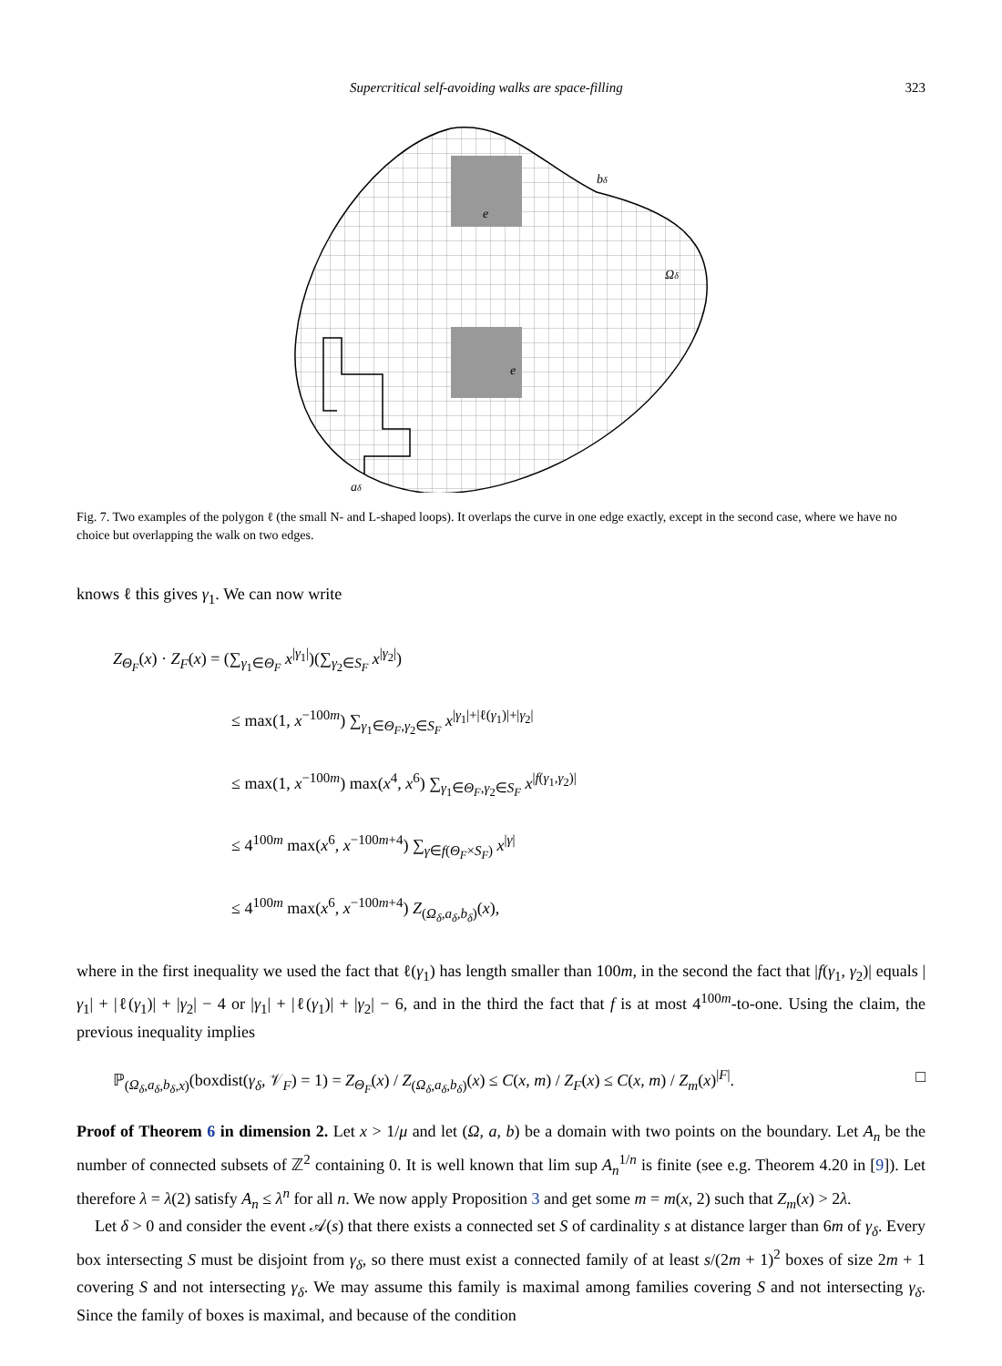Supercritical self-avoiding walks are space-filling 323
e
e
bδ
Ωδ
aδ
Fig. 7. Two examples of the polygon ℓ (the small N- and L-shaped loops). It overlaps the curve in one edge exactly, except in the second case, where we have no choice but overlapping the walk on two edges.
knows ℓ this gives γ<sub>1</sub>. We can now write
Z<sub>Θ<sub>F</sub></sub>(x) · Z<sub>F</sub>(x) = (∑<sub>γ<sub>1</sub>∈Θ<sub>F</sub></sub> x<sup>|γ<sub>1</sub>|</sup>)(∑<sub>γ<sub>2</sub>∈S<sub>F</sub></sub> x<sup>|γ<sub>2</sub>|</sup>)
≤ max(1, x<sup>−100m</sup>) ∑<sub>γ<sub>1</sub>∈Θ<sub>F</sub>,γ<sub>2</sub>∈S<sub>F</sub></sub> x<sup>|γ<sub>1</sub>|+|ℓ(γ<sub>1</sub>)|+|γ<sub>2</sub>|</sup>
≤ max(1, x<sup>−100m</sup>) max(x<sup>4</sup>, x<sup>6</sup>) ∑<sub>γ<sub>1</sub>∈Θ<sub>F</sub>,γ<sub>2</sub>∈S<sub>F</sub></sub> x<sup>|f(γ<sub>1</sub>,γ<sub>2</sub>)|</sup>
≤ 4<sup>100m</sup> max(x<sup>6</sup>, x<sup>−100m+4</sup>) ∑<sub>γ∈f(Θ<sub>F</sub>×S<sub>F</sub>)</sub> x<sup>|γ|</sup>
≤ 4<sup>100m</sup> max(x<sup>6</sup>, x<sup>−100m+4</sup>) Z<sub>(Ω<sub>δ</sub>,a<sub>δ</sub>,b<sub>δ</sub>)</sub>(x),
where in the first inequality we used the fact that ℓ(γ<sub>1</sub>) has length smaller than 100m, in the second the fact that |f(γ<sub>1</sub>, γ<sub>2</sub>)| equals |γ<sub>1</sub>| + |ℓ(γ<sub>1</sub>)| + |γ<sub>2</sub>| − 4 or |γ<sub>1</sub>| + |ℓ(γ<sub>1</sub>)| + |γ<sub>2</sub>| − 6, and in the third the fact that f is at most 4<sup>100m</sup>-to-one. Using the claim, the previous inequality implies
ℙ<sub>(Ω<sub>δ</sub>,a<sub>δ</sub>,b<sub>δ</sub>,x)</sub>(boxdist(γ<sub>δ</sub>, 𝒱<sub>F</sub>) = 1) = Z<sub>Θ<sub>F</sub></sub>(x) / Z<sub>(Ω<sub>δ</sub>,a<sub>δ</sub>,b<sub>δ</sub>)</sub>(x) ≤ C(x, m) / Z<sub>F</sub>(x) ≤ C(x, m) / Z<sub>m</sub>(x)<sup>|F|</sup>. □
Proof of Theorem 6 in dimension 2. Let x > 1/μ and let (Ω, a, b) be a domain with two points on the boundary. Let A<sub>n</sub> be the number of connected subsets of ℤ<sup>2</sup> containing 0. It is well known that lim sup A<sub>n</sub><sup>1/n</sup> is finite (see e.g. Theorem 4.20 in [9]). Let therefore λ = λ(2) satisfy A<sub>n</sub> ≤ λ<sup>n</sup> for all n. We now apply Proposition 3 and get some m = m(x, 2) such that Z<sub>m</sub>(x) > 2λ.
Let δ > 0 and consider the event 𝒜(s) that there exists a connected set S of cardinality s at distance larger than 6m of γ<sub>δ</sub>. Every box intersecting S must be disjoint from γ<sub>δ</sub>, so there must exist a connected family of at least s/(2m + 1)<sup>2</sup> boxes of size 2m + 1 covering S and not intersecting γ<sub>δ</sub>. We may assume this family is maximal among families covering S and not intersecting γ<sub>δ</sub>. Since the family of boxes is maximal, and because of the condition